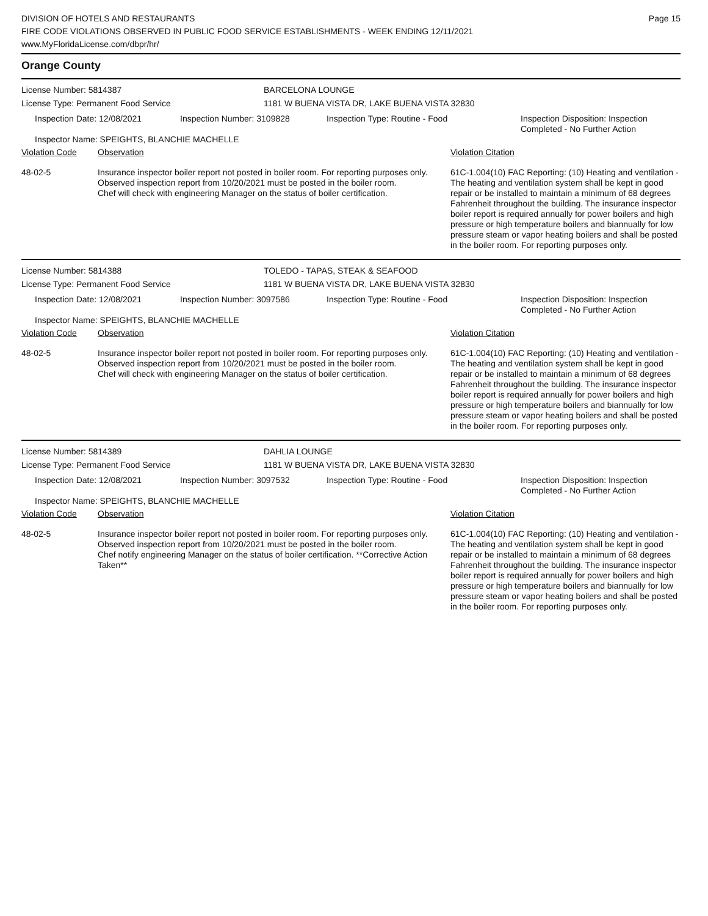DIVISION OF HOTELS AND RESTAURANTS
FIRE CODE VIOLATIONS OBSERVED IN PUBLIC FOOD SERVICE ESTABLISHMENTS - WEEK ENDING 12/11/2021
www.MyFloridaLicense.com/dbpr/hr/
Page 15
Orange County
License Number: 5814387 BARCELONA LOUNGE
License Type: Permanent Food Service 1181 W BUENA VISTA DR, LAKE BUENA VISTA 32830
| Inspection Date: 12/08/2021 | Inspection Number: 3109828 | Inspection Type: Routine - Food | Inspection Disposition: Inspection Completed - No Further Action |
| Inspector Name: SPEIGHTS, BLANCHIE MACHELLE | | | |
| Violation Code | Observation | Violation Citation |
| 48-02-5 | Insurance inspector boiler report not posted in boiler room. For reporting purposes only. Observed inspection report from 10/20/2021 must be posted in the boiler room. Chef will check with engineering Manager on the status of boiler certification. | 61C-1.004(10) FAC Reporting: (10) Heating and ventilation - The heating and ventilation system shall be kept in good repair or be installed to maintain a minimum of 68 degrees Fahrenheit throughout the building. The insurance inspector boiler report is required annually for power boilers and high pressure or high temperature boilers and biannually for low pressure steam or vapor heating boilers and shall be posted in the boiler room. For reporting purposes only. |
License Number: 5814388 TOLEDO - TAPAS, STEAK & SEAFOOD
License Type: Permanent Food Service 1181 W BUENA VISTA DR, LAKE BUENA VISTA 32830
| Inspection Date: 12/08/2021 | Inspection Number: 3097586 | Inspection Type: Routine - Food | Inspection Disposition: Inspection Completed - No Further Action |
| Inspector Name: SPEIGHTS, BLANCHIE MACHELLE | | | |
| Violation Code | Observation | Violation Citation |
| 48-02-5 | Insurance inspector boiler report not posted in boiler room. For reporting purposes only. Observed inspection report from 10/20/2021 must be posted in the boiler room. Chef will check with engineering Manager on the status of boiler certification. | 61C-1.004(10) FAC Reporting: (10) Heating and ventilation - The heating and ventilation system shall be kept in good repair or be installed to maintain a minimum of 68 degrees Fahrenheit throughout the building. The insurance inspector boiler report is required annually for power boilers and high pressure or high temperature boilers and biannually for low pressure steam or vapor heating boilers and shall be posted in the boiler room. For reporting purposes only. |
License Number: 5814389 DAHLIA LOUNGE
License Type: Permanent Food Service 1181 W BUENA VISTA DR, LAKE BUENA VISTA 32830
| Inspection Date: 12/08/2021 | Inspection Number: 3097532 | Inspection Type: Routine - Food | Inspection Disposition: Inspection Completed - No Further Action |
| Inspector Name: SPEIGHTS, BLANCHIE MACHELLE | | | |
| Violation Code | Observation | Violation Citation |
| 48-02-5 | Insurance inspector boiler report not posted in boiler room. For reporting purposes only. Observed inspection report from 10/20/2021 must be posted in the boiler room. Chef notify engineering Manager on the status of boiler certification. **Corrective Action Taken** | 61C-1.004(10) FAC Reporting: (10) Heating and ventilation - The heating and ventilation system shall be kept in good repair or be installed to maintain a minimum of 68 degrees Fahrenheit throughout the building. The insurance inspector boiler report is required annually for power boilers and high pressure or high temperature boilers and biannually for low pressure steam or vapor heating boilers and shall be posted in the boiler room. For reporting purposes only. |